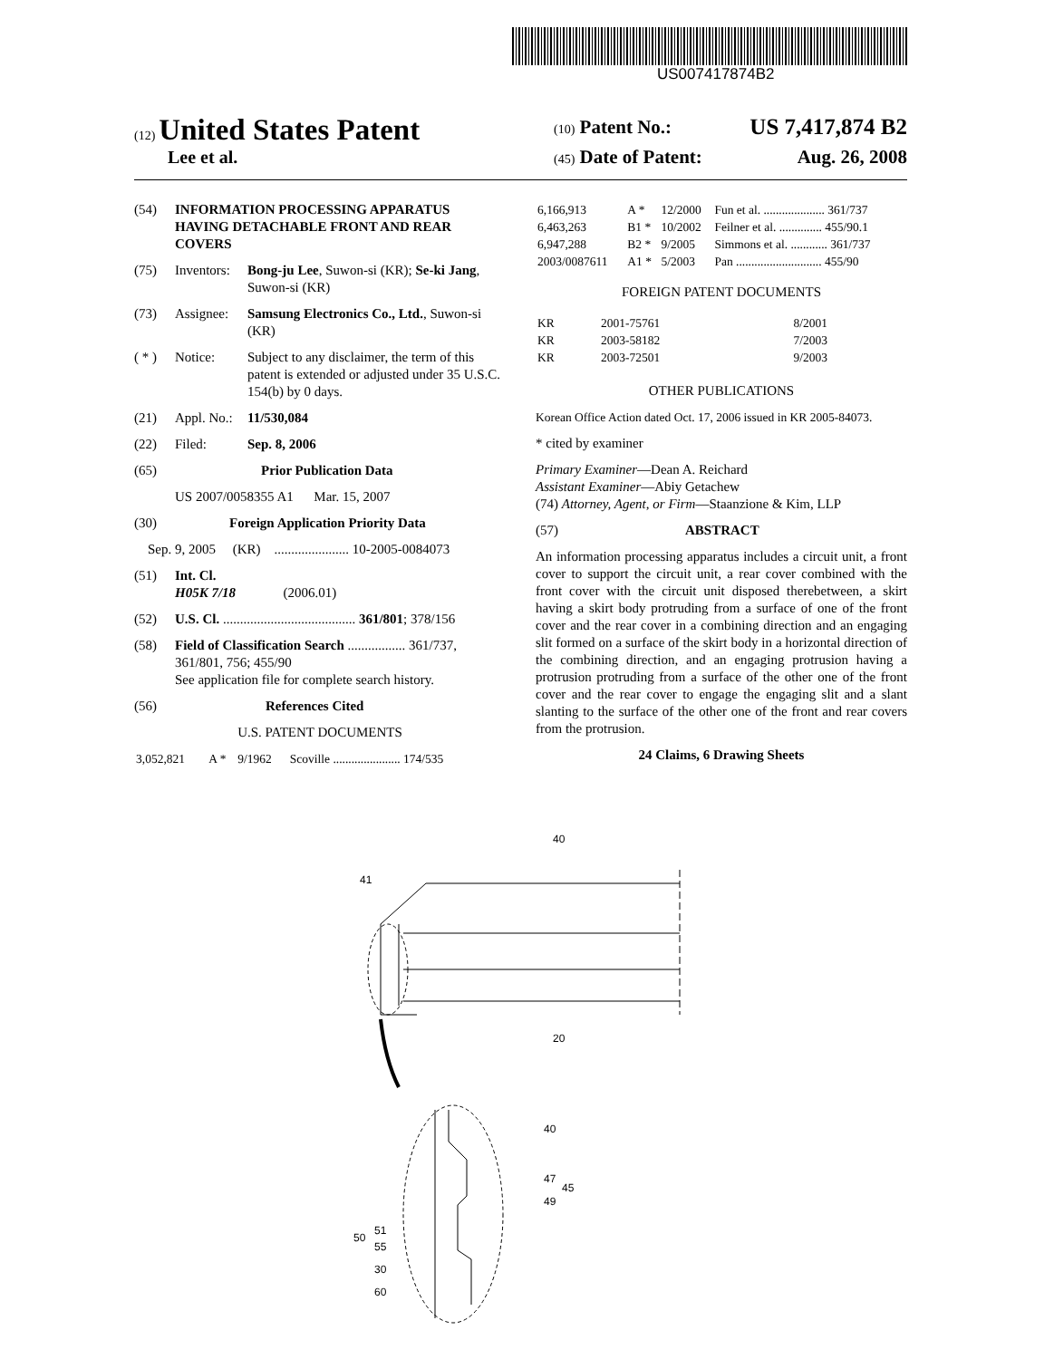US007417874B2
(12) United States Patent
Lee et al.
(10) Patent No.: US 7,417,874 B2
(45) Date of Patent: Aug. 26, 2008
(54) INFORMATION PROCESSING APPARATUS HAVING DETACHABLE FRONT AND REAR COVERS
(75) Inventors: Bong-ju Lee, Suwon-si (KR); Se-ki Jang, Suwon-si (KR)
(73) Assignee: Samsung Electronics Co., Ltd., Suwon-si (KR)
( * ) Notice: Subject to any disclaimer, the term of this patent is extended or adjusted under 35 U.S.C. 154(b) by 0 days.
(21) Appl. No.: 11/530,084
(22) Filed: Sep. 8, 2006
(65) Prior Publication Data
US 2007/0058355 A1 Mar. 15, 2007
(30) Foreign Application Priority Data
Sep. 9, 2005 (KR) ...................... 10-2005-0084073
(51) Int. Cl.
H05K 7/18 (2006.01)
(52) U.S. Cl. ....................................... 361/801; 378/156
(58) Field of Classification Search ................. 361/737, 361/801, 756; 455/90
See application file for complete search history.
(56) References Cited
U.S. PATENT DOCUMENTS
| 3,052,821 | A * | 9/1962 | Scoville ...................... 174/535 |
| 6,166,913 | A * | 12/2000 | Fun et al. .................... 361/737 |
| 6,463,263 | B1 * | 10/2002 | Feilner et al. .............. 455/90.1 |
| 6,947,288 | B2 * | 9/2005 | Simmons et al. ............ 361/737 |
| 2003/0087611 | A1 * | 5/2003 | Pan ............................ 455/90 |
FOREIGN PATENT DOCUMENTS
| KR | 2001-75761 | 8/2001 |
| KR | 2003-58182 | 7/2003 |
| KR | 2003-72501 | 9/2003 |
OTHER PUBLICATIONS
Korean Office Action dated Oct. 17, 2006 issued in KR 2005-84073.
* cited by examiner
Primary Examiner—Dean A. Reichard
Assistant Examiner—Abiy Getachew
(74) Attorney, Agent, or Firm—Staanzione & Kim, LLP
(57) ABSTRACT
An information processing apparatus includes a circuit unit, a front cover to support the circuit unit, a rear cover combined with the front cover with the circuit unit disposed therebetween, a skirt having a skirt body protruding from a surface of one of the front cover and the rear cover in a combining direction and an engaging slit formed on a surface of the skirt body in a horizontal direction of the combining direction, and an engaging protrusion having a protrusion protruding from a surface of the other one of the front cover and the rear cover to engage the engaging slit and a slant slanting to the surface of the other one of the front and rear covers from the protrusion.
24 Claims, 6 Drawing Sheets
40
41
20
40
47
45
49
50
51
55
30
60